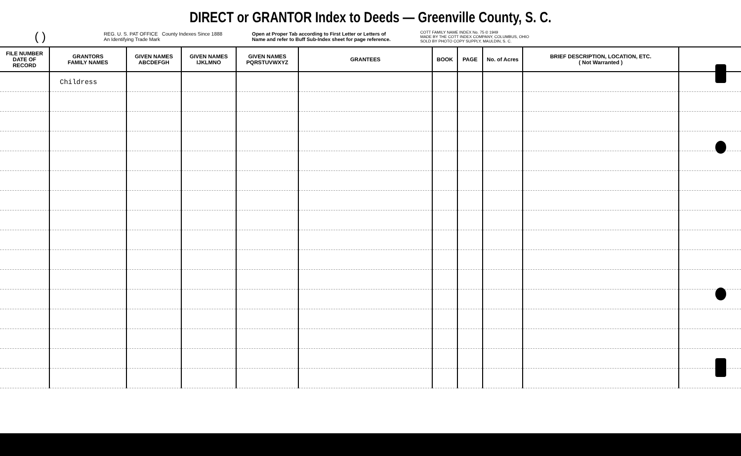DIRECT or GRANTOR Index to Deeds — Greenville County, S. C.
( )
REG. U. S. PAT OFFICE County Indexes Since 1888
An Identifying Trade Mark
Open at Proper Tab according to First Letter or Letters of
Name and refer to Buff Sub-Index sheet for page reference.
COTT FAMILY NAME INDEX No. 75 © 1949
MADE BY THE COTT INDEX COMPANY, COLUMBUS, OHIO
SOLD BY PHOTO COPY SUPPLY, MAULDIN, S. C.
| FILE NUMBER DATE OF RECORD | GRANTORS FAMILY NAMES | GIVEN NAMES ABCDEFGH | GIVEN NAMES IJKLMNO | GIVEN NAMES PQRSTUVWXYZ | GRANTEES | BOOK | PAGE | No. of Acres | BRIEF DESCRIPTION, LOCATION, ETC. ( Not Warranted ) | |
| --- | --- | --- | --- | --- | --- | --- | --- | --- | --- | --- |
| | Childress | | | | | | | | | |